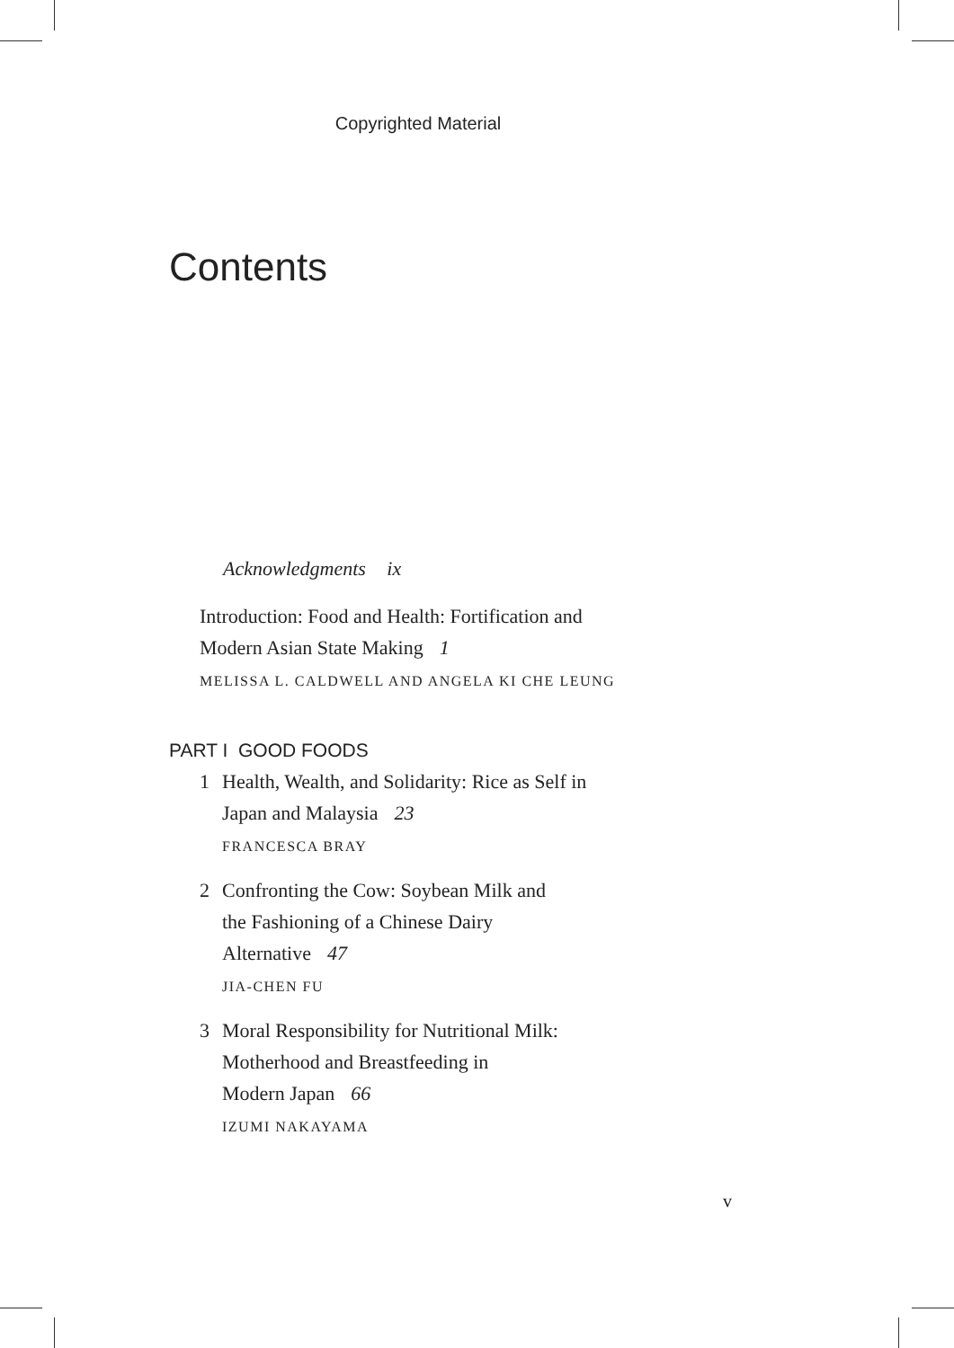Copyrighted Material
Contents
Acknowledgments ix
Introduction: Food and Health: Fortification and
Modern Asian State Making 1
MELISSA L. CALDWELL AND ANGELA KI CHE LEUNG
PART I GOOD FOODS
1 Health, Wealth, and Solidarity: Rice as Self in
Japan and Malaysia 23
FRANCESCA BRAY
2 Confronting the Cow: Soybean Milk and
the Fashioning of a Chinese Dairy
Alternative 47
JIA-CHEN FU
3 Moral Responsibility for Nutritional Milk:
Motherhood and Breastfeeding in
Modern Japan 66
IZUMI NAKAYAMA
v